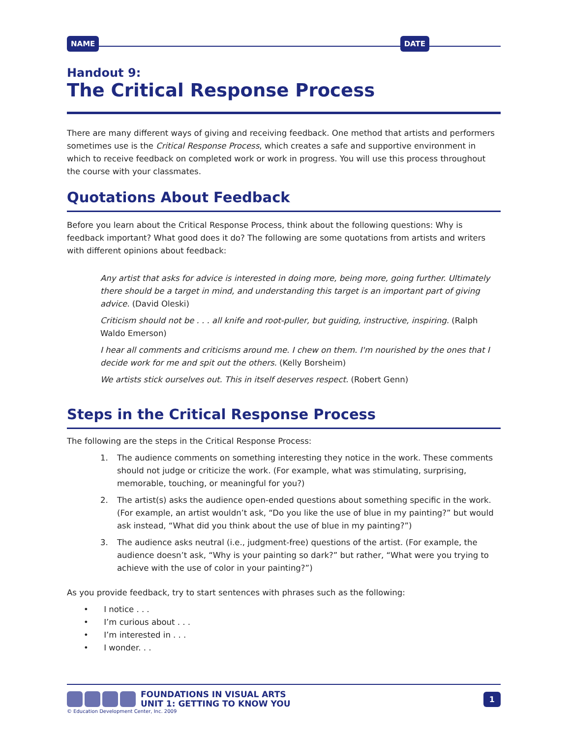NAME DATE
Handout 9:
The Critical Response Process
There are many different ways of giving and receiving feedback. One method that artists and performers sometimes use is the Critical Response Process, which creates a safe and supportive environment in which to receive feedback on completed work or work in progress. You will use this process throughout the course with your classmates.
Quotations About Feedback
Before you learn about the Critical Response Process, think about the following questions: Why is feedback important? What good does it do? The following are some quotations from artists and writers with different opinions about feedback:
Any artist that asks for advice is interested in doing more, being more, going further. Ultimately there should be a target in mind, and understanding this target is an important part of giving advice. (David Oleski)
Criticism should not be . . . all knife and root-puller, but guiding, instructive, inspiring. (Ralph Waldo Emerson)
I hear all comments and criticisms around me. I chew on them. I'm nourished by the ones that I decide work for me and spit out the others. (Kelly Borsheim)
We artists stick ourselves out. This in itself deserves respect. (Robert Genn)
Steps in the Critical Response Process
The following are the steps in the Critical Response Process:
1. The audience comments on something interesting they notice in the work. These comments should not judge or criticize the work. (For example, what was stimulating, surprising, memorable, touching, or meaningful for you?)
2. The artist(s) asks the audience open-ended questions about something specific in the work. (For example, an artist wouldn’t ask, “Do you like the use of blue in my painting?” but would ask instead, “What did you think about the use of blue in my painting?”)
3. The audience asks neutral (i.e., judgment-free) questions of the artist. (For example, the audience doesn’t ask, “Why is your painting so dark?” but rather, “What were you trying to achieve with the use of color in your painting?”)
As you provide feedback, try to start sentences with phrases such as the following:
• I notice . . .
• I’m curious about . . .
• I’m interested in . . .
• I wonder. . .
FOUNDATIONS IN VISUAL ARTS
UNIT 1: GETTING TO KNOW YOU
1
© Education Development Center, Inc. 2009